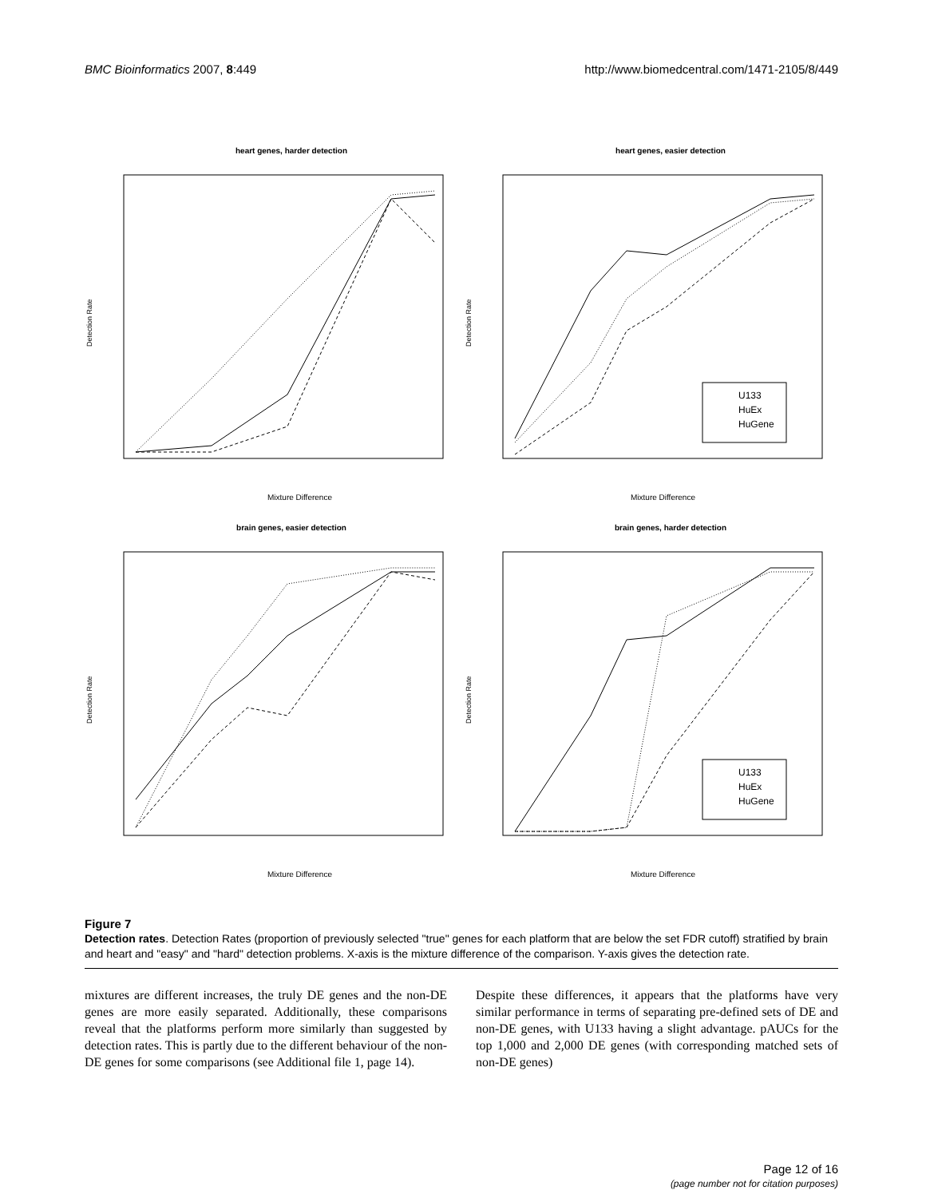BMC Bioinformatics 2007, 8:449 http://www.biomedcentral.com/1471-2105/8/449
heart genes, harder detection
Mixture Difference
Detection Rate
heart genes, easier detection
U133
HuEx
HuGene
Mixture Difference
Detection Rate
brain genes, easier detection
Mixture Difference
Detection Rate
brain genes, harder detection
U133
HuEx
HuGene
Mixture Difference
Detection Rate
Figure 7
Detection rates. Detection Rates (proportion of previously selected "true" genes for each platform that are below the set FDR cutoff) stratified by brain and heart and "easy" and "hard" detection problems. X-axis is the mixture difference of the comparison. Y-axis gives the detection rate.
mixtures are different increases, the truly DE genes and the non-DE genes are more easily separated. Additionally, these comparisons reveal that the platforms perform more similarly than suggested by detection rates. This is partly due to the different behaviour of the non-DE genes for some comparisons (see Additional file 1, page 14).
Despite these differences, it appears that the platforms have very similar performance in terms of separating pre-defined sets of DE and non-DE genes, with U133 having a slight advantage. pAUCs for the top 1,000 and 2,000 DE genes (with corresponding matched sets of non-DE genes)
Page 12 of 16
(page number not for citation purposes)